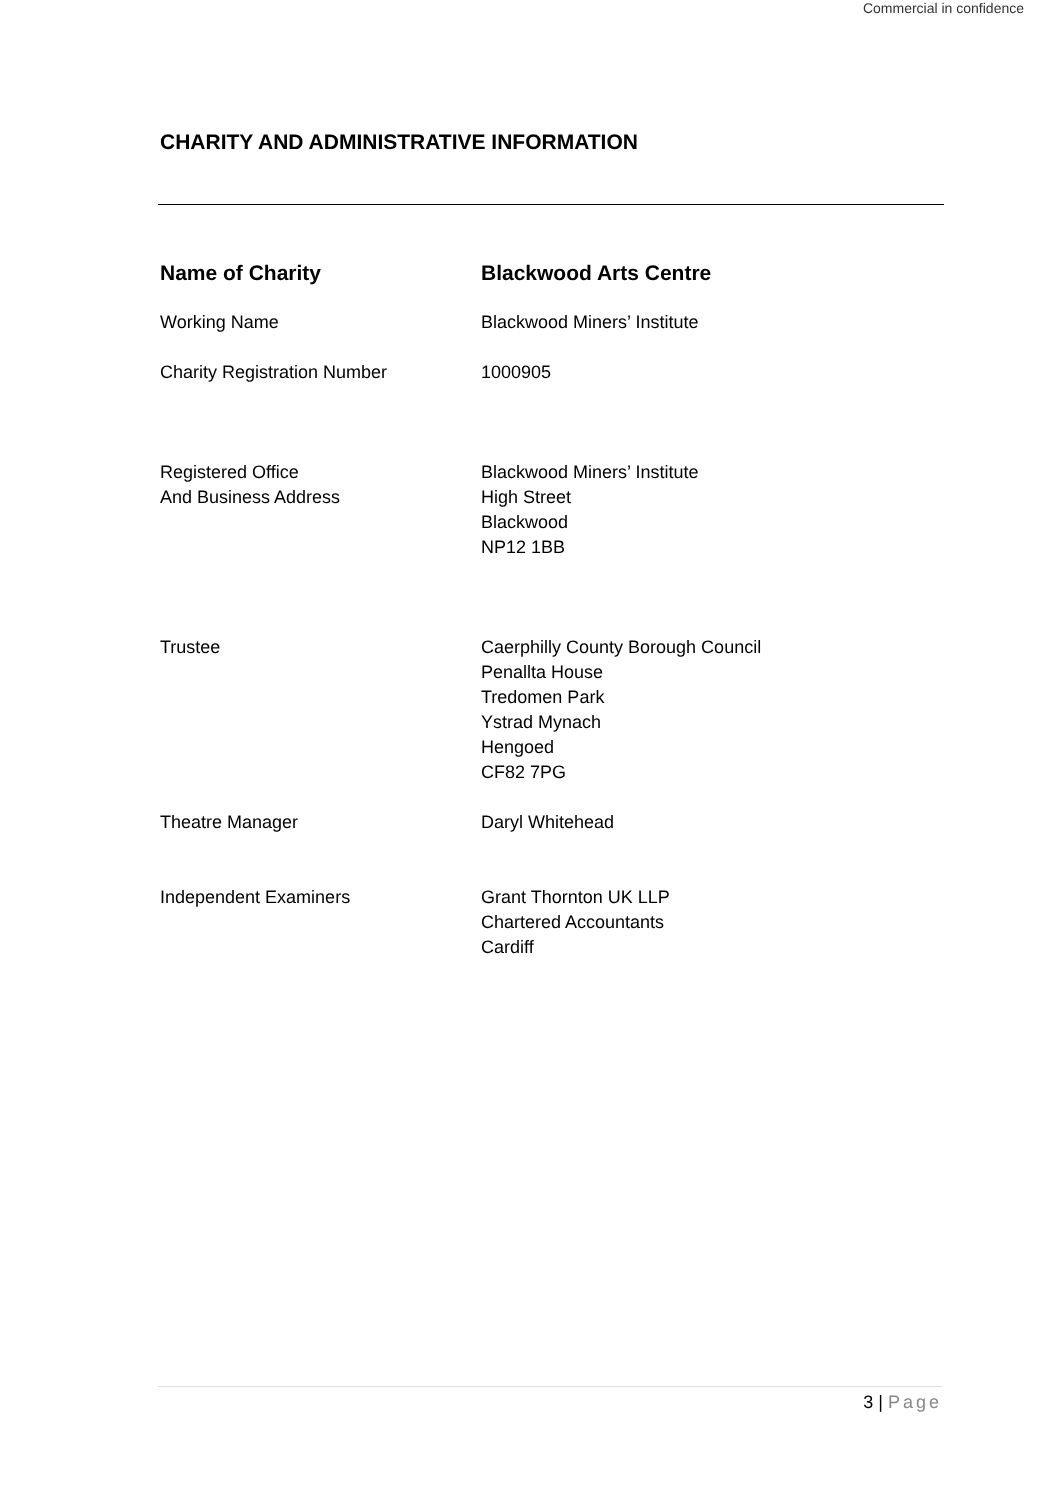Commercial in confidence
CHARITY AND ADMINISTRATIVE INFORMATION
Name of Charity Blackwood Arts Centre
Working Name Blackwood Miners’ Institute
Charity Registration Number 1000905
Registered Office
And Business Address
Blackwood Miners’ Institute
High Street
Blackwood
NP12 1BB
Trustee Caerphilly County Borough Council
Penallta House
Tredomen Park
Ystrad Mynach
Hengoed
CF82 7PG
Theatre Manager Daryl Whitehead
Independent Examiners Grant Thornton UK LLP
Chartered Accountants
Cardiff
3 | Page